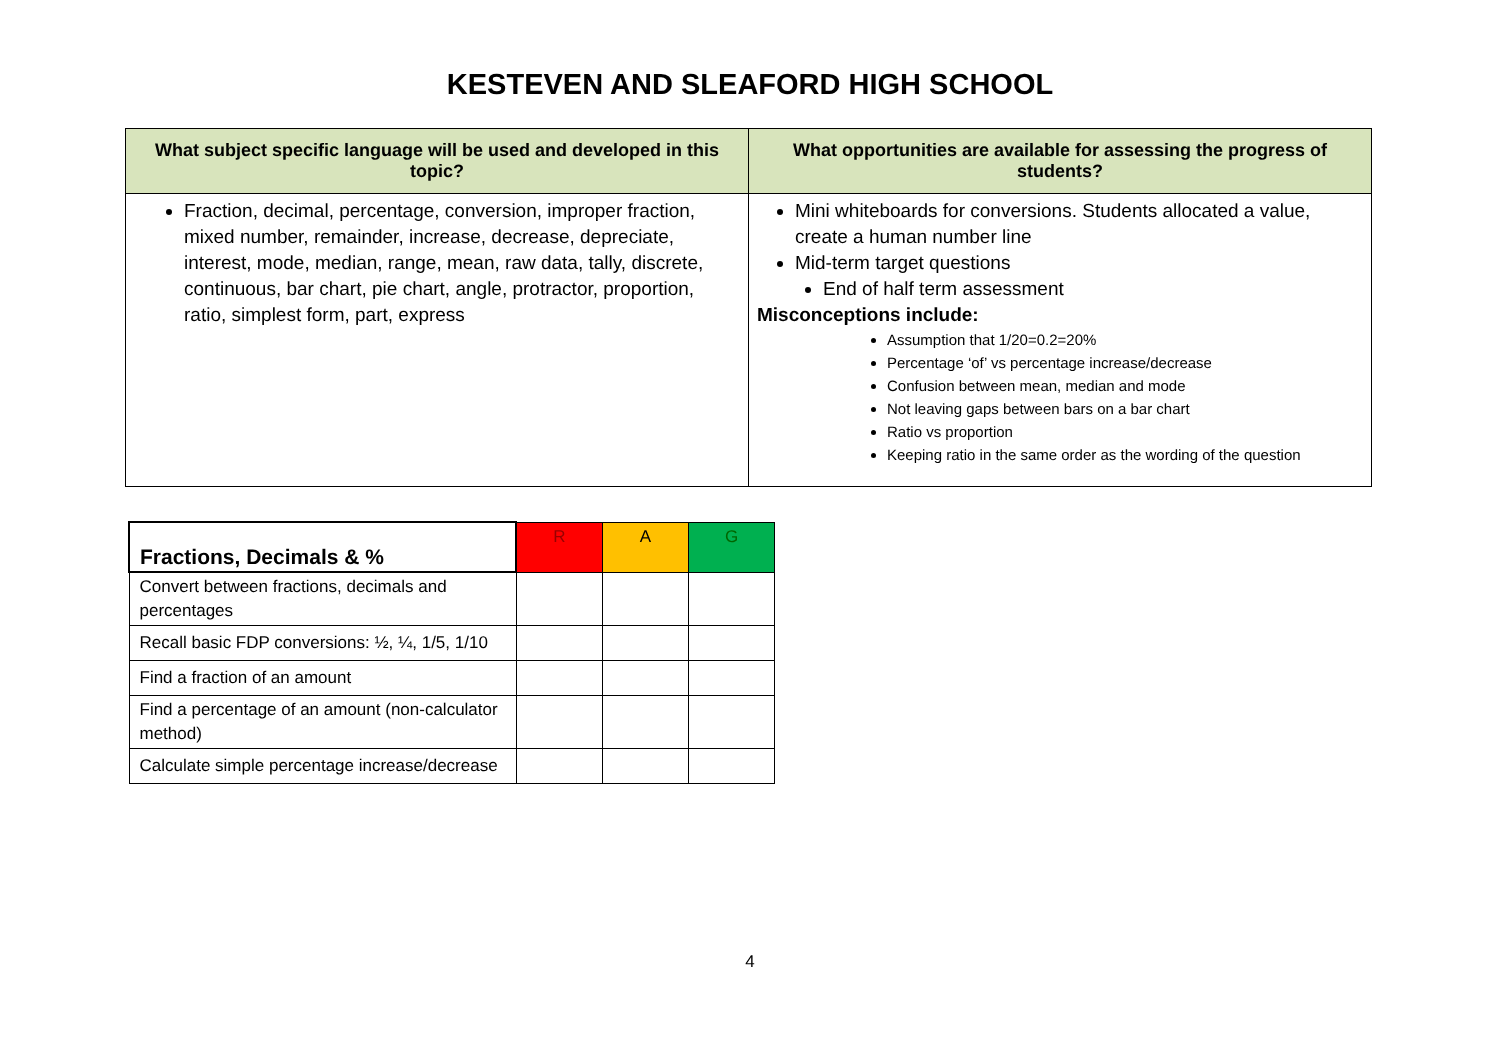KESTEVEN AND SLEAFORD HIGH SCHOOL
| What subject specific language will be used and developed in this topic? | What opportunities are available for assessing the progress of students? |
| --- | --- |
| Fraction, decimal, percentage, conversion, improper fraction, mixed number, remainder, increase, decrease, depreciate, interest, mode, median, range, mean, raw data, tally, discrete, continuous, bar chart, pie chart, angle, protractor, proportion, ratio, simplest form, part, express | Mini whiteboards for conversions. Students allocated a value, create a human number line Mid-term target questions End of half term assessment Misconceptions include: Assumption that 1/20=0.2=20% Percentage ‘of’ vs percentage increase/decrease Confusion between mean, median and mode Not leaving gaps between bars on a bar chart Ratio vs proportion Keeping ratio in the same order as the wording of the question |
| Fractions, Decimals & % | R | A | G |
| Convert between fractions, decimals and percentages | | | |
| Recall basic FDP conversions: ½, ¼, 1/5, 1/10 | | | |
| Find a fraction of an amount | | | |
| Find a percentage of an amount (non-calculator method) | | | |
| Calculate simple percentage increase/decrease | | | |
4